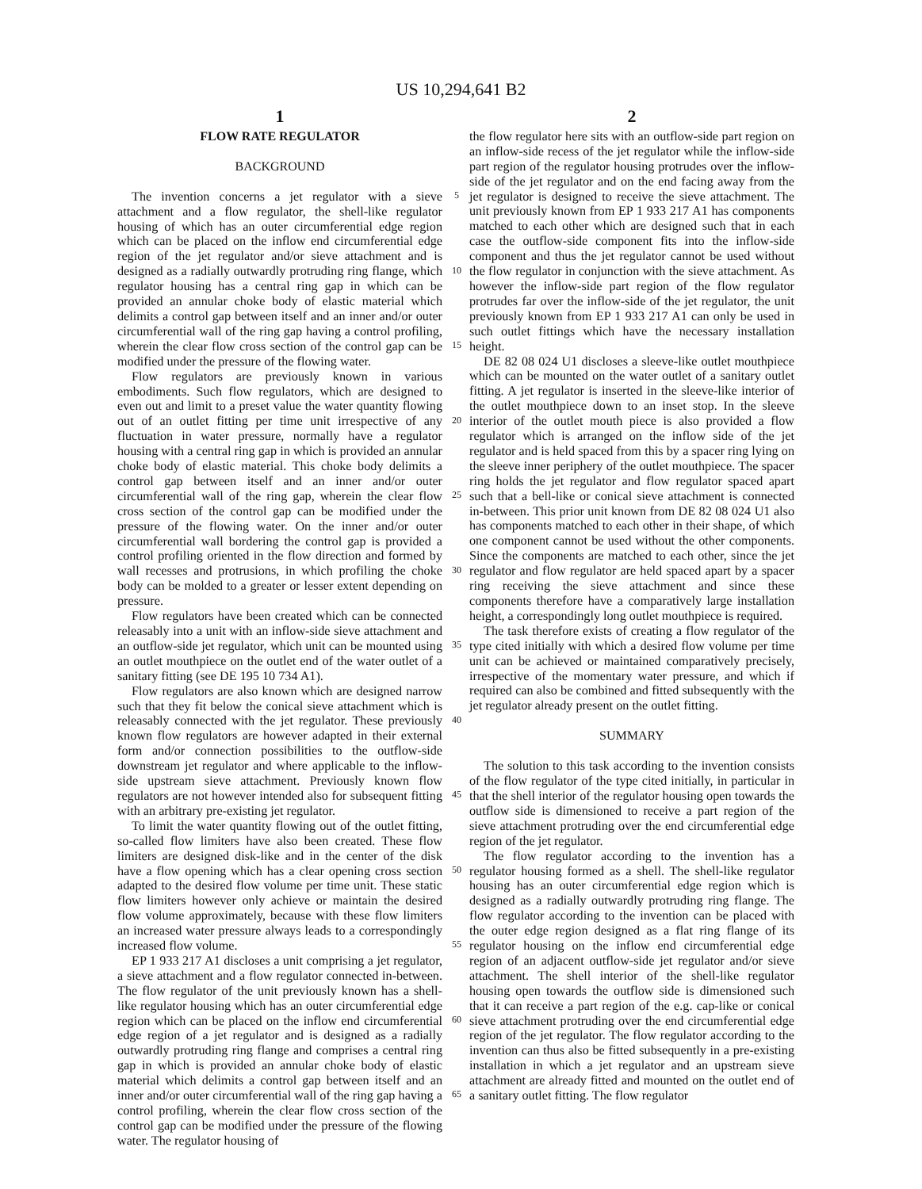US 10,294,641 B2
1
FLOW RATE REGULATOR
BACKGROUND
The invention concerns a jet regulator with a sieve attachment and a flow regulator, the shell-like regulator housing of which has an outer circumferential edge region which can be placed on the inflow end circumferential edge region of the jet regulator and/or sieve attachment and is designed as a radially outwardly protruding ring flange, which regulator housing has a central ring gap in which can be provided an annular choke body of elastic material which delimits a control gap between itself and an inner and/or outer circumferential wall of the ring gap having a control profiling, wherein the clear flow cross section of the control gap can be modified under the pressure of the flowing water.
Flow regulators are previously known in various embodiments. Such flow regulators, which are designed to even out and limit to a preset value the water quantity flowing out of an outlet fitting per time unit irrespective of any fluctuation in water pressure, normally have a regulator housing with a central ring gap in which is provided an annular choke body of elastic material. This choke body delimits a control gap between itself and an inner and/or outer circumferential wall of the ring gap, wherein the clear flow cross section of the control gap can be modified under the pressure of the flowing water. On the inner and/or outer circumferential wall bordering the control gap is provided a control profiling oriented in the flow direction and formed by wall recesses and protrusions, in which profiling the choke body can be molded to a greater or lesser extent depending on pressure.
Flow regulators have been created which can be connected releasably into a unit with an inflow-side sieve attachment and an outflow-side jet regulator, which unit can be mounted using an outlet mouthpiece on the outlet end of the water outlet of a sanitary fitting (see DE 195 10 734 A1).
Flow regulators are also known which are designed narrow such that they fit below the conical sieve attachment which is releasably connected with the jet regulator. These previously known flow regulators are however adapted in their external form and/or connection possibilities to the outflow-side downstream jet regulator and where applicable to the inflow-side upstream sieve attachment. Previously known flow regulators are not however intended also for subsequent fitting with an arbitrary pre-existing jet regulator.
To limit the water quantity flowing out of the outlet fitting, so-called flow limiters have also been created. These flow limiters are designed disk-like and in the center of the disk have a flow opening which has a clear opening cross section adapted to the desired flow volume per time unit. These static flow limiters however only achieve or maintain the desired flow volume approximately, because with these flow limiters an increased water pressure always leads to a correspondingly increased flow volume.
EP 1 933 217 A1 discloses a unit comprising a jet regulator, a sieve attachment and a flow regulator connected in-between. The flow regulator of the unit previously known has a shell-like regulator housing which has an outer circumferential edge region which can be placed on the inflow end circumferential edge region of a jet regulator and is designed as a radially outwardly protruding ring flange and comprises a central ring gap in which is provided an annular choke body of elastic material which delimits a control gap between itself and an inner and/or outer circumferential wall of the ring gap having a control profiling, wherein the clear flow cross section of the control gap can be modified under the pressure of the flowing water. The regulator housing of
5
10
15
20
25
30
35
40
45
50
55
60
65
2
the flow regulator here sits with an outflow-side part region on an inflow-side recess of the jet regulator while the inflow-side part region of the regulator housing protrudes over the inflow-side of the jet regulator and on the end facing away from the jet regulator is designed to receive the sieve attachment. The unit previously known from EP 1 933 217 A1 has components matched to each other which are designed such that in each case the outflow-side component fits into the inflow-side component and thus the jet regulator cannot be used without the flow regulator in conjunction with the sieve attachment. As however the inflow-side part region of the flow regulator protrudes far over the inflow-side of the jet regulator, the unit previously known from EP 1 933 217 A1 can only be used in such outlet fittings which have the necessary installation height.
DE 82 08 024 U1 discloses a sleeve-like outlet mouthpiece which can be mounted on the water outlet of a sanitary outlet fitting. A jet regulator is inserted in the sleeve-like interior of the outlet mouthpiece down to an inset stop. In the sleeve interior of the outlet mouth piece is also provided a flow regulator which is arranged on the inflow side of the jet regulator and is held spaced from this by a spacer ring lying on the sleeve inner periphery of the outlet mouthpiece. The spacer ring holds the jet regulator and flow regulator spaced apart such that a bell-like or conical sieve attachment is connected in-between. This prior unit known from DE 82 08 024 U1 also has components matched to each other in their shape, of which one component cannot be used without the other components. Since the components are matched to each other, since the jet regulator and flow regulator are held spaced apart by a spacer ring receiving the sieve attachment and since these components therefore have a comparatively large installation height, a correspondingly long outlet mouthpiece is required.
The task therefore exists of creating a flow regulator of the type cited initially with which a desired flow volume per time unit can be achieved or maintained comparatively precisely, irrespective of the momentary water pressure, and which if required can also be combined and fitted subsequently with the jet regulator already present on the outlet fitting.
SUMMARY
The solution to this task according to the invention consists of the flow regulator of the type cited initially, in particular in that the shell interior of the regulator housing open towards the outflow side is dimensioned to receive a part region of the sieve attachment protruding over the end circumferential edge region of the jet regulator.
The flow regulator according to the invention has a regulator housing formed as a shell. The shell-like regulator housing has an outer circumferential edge region which is designed as a radially outwardly protruding ring flange. The flow regulator according to the invention can be placed with the outer edge region designed as a flat ring flange of its regulator housing on the inflow end circumferential edge region of an adjacent outflow-side jet regulator and/or sieve attachment. The shell interior of the shell-like regulator housing open towards the outflow side is dimensioned such that it can receive a part region of the e.g. cap-like or conical sieve attachment protruding over the end circumferential edge region of the jet regulator. The flow regulator according to the invention can thus also be fitted subsequently in a pre-existing installation in which a jet regulator and an upstream sieve attachment are already fitted and mounted on the outlet end of a sanitary outlet fitting. The flow regulator